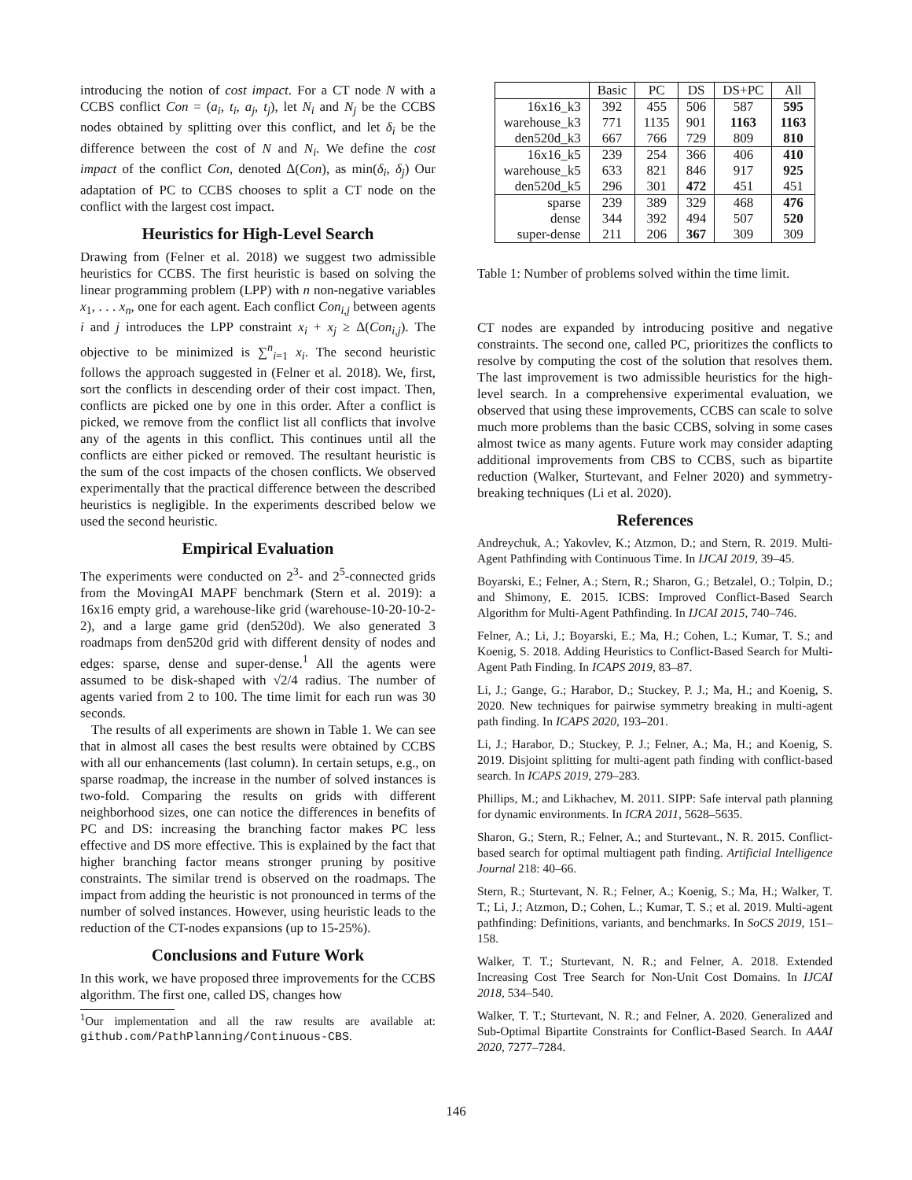introducing the notion of cost impact. For a CT node N with a CCBS conflict Con = (a<sub>i</sub>, t<sub>i</sub>, a<sub>j</sub>, t<sub>j</sub>), let N<sub>i</sub> and N<sub>j</sub> be the CCBS nodes obtained by splitting over this conflict, and let δ<sub>i</sub> be the difference between the cost of N and N<sub>i</sub>. We define the cost impact of the conflict Con, denoted Δ(Con), as min(δ<sub>i</sub>, δ<sub>j</sub>) Our adaptation of PC to CCBS chooses to split a CT node on the conflict with the largest cost impact.
Heuristics for High-Level Search
Drawing from (Felner et al. 2018) we suggest two admissible heuristics for CCBS. The first heuristic is based on solving the linear programming problem (LPP) with n non-negative variables x<sub>1</sub>, . . . x<sub>n</sub>, one for each agent. Each conflict Con<sub>i,j</sub> between agents i and j introduces the LPP constraint x<sub>i</sub> + x<sub>j</sub> ≥ Δ(Con<sub>i,j</sub>). The objective to be minimized is ∑<sup>n</sup><sub>i=1</sub> x<sub>i</sub>. The second heuristic follows the approach suggested in (Felner et al. 2018). We, first, sort the conflicts in descending order of their cost impact. Then, conflicts are picked one by one in this order. After a conflict is picked, we remove from the conflict list all conflicts that involve any of the agents in this conflict. This continues until all the conflicts are either picked or removed. The resultant heuristic is the sum of the cost impacts of the chosen conflicts. We observed experimentally that the practical difference between the described heuristics is negligible. In the experiments described below we used the second heuristic.
Empirical Evaluation
The experiments were conducted on 2<sup>3</sup>- and 2<sup>5</sup>-connected grids from the MovingAI MAPF benchmark (Stern et al. 2019): a 16x16 empty grid, a warehouse-like grid (warehouse-10-20-10-2-2), and a large game grid (den520d). We also generated 3 roadmaps from den520d grid with different density of nodes and edges: sparse, dense and super-dense.<sup>1</sup> All the agents were assumed to be disk-shaped with √2/4 radius. The number of agents varied from 2 to 100. The time limit for each run was 30 seconds.
The results of all experiments are shown in Table 1. We can see that in almost all cases the best results were obtained by CCBS with all our enhancements (last column). In certain setups, e.g., on sparse roadmap, the increase in the number of solved instances is two-fold. Comparing the results on grids with different neighborhood sizes, one can notice the differences in benefits of PC and DS: increasing the branching factor makes PC less effective and DS more effective. This is explained by the fact that higher branching factor means stronger pruning by positive constraints. The similar trend is observed on the roadmaps. The impact from adding the heuristic is not pronounced in terms of the number of solved instances. However, using heuristic leads to the reduction of the CT-nodes expansions (up to 15-25%).
Conclusions and Future Work
In this work, we have proposed three improvements for the CCBS algorithm. The first one, called DS, changes how
<sup>1</sup> Our implementation and all the raw results are available at: github.com/PathPlanning/Continuous-CBS.
| | Basic | PC | DS | DS+PC | All |
| --- | --- | --- | --- | --- | --- |
| 16x16_k3 | 392 | 455 | 506 | 587 | 595 |
| warehouse_k3 | 771 | 1135 | 901 | 1163 | 1163 |
| den520d_k3 | 667 | 766 | 729 | 809 | 810 |
| 16x16_k5 | 239 | 254 | 366 | 406 | 410 |
| warehouse_k5 | 633 | 821 | 846 | 917 | 925 |
| den520d_k5 | 296 | 301 | 472 | 451 | 451 |
| sparse | 239 | 389 | 329 | 468 | 476 |
| dense | 344 | 392 | 494 | 507 | 520 |
| super-dense | 211 | 206 | 367 | 309 | 309 |
Table 1: Number of problems solved within the time limit.
CT nodes are expanded by introducing positive and negative constraints. The second one, called PC, prioritizes the conflicts to resolve by computing the cost of the solution that resolves them. The last improvement is two admissible heuristics for the high-level search. In a comprehensive experimental evaluation, we observed that using these improvements, CCBS can scale to solve much more problems than the basic CCBS, solving in some cases almost twice as many agents. Future work may consider adapting additional improvements from CBS to CCBS, such as bipartite reduction (Walker, Sturtevant, and Felner 2020) and symmetry-breaking techniques (Li et al. 2020).
References
Andreychuk, A.; Yakovlev, K.; Atzmon, D.; and Stern, R. 2019. Multi-Agent Pathfinding with Continuous Time. In IJCAI 2019, 39–45.
Boyarski, E.; Felner, A.; Stern, R.; Sharon, G.; Betzalel, O.; Tolpin, D.; and Shimony, E. 2015. ICBS: Improved Conflict-Based Search Algorithm for Multi-Agent Pathfinding. In IJCAI 2015, 740–746.
Felner, A.; Li, J.; Boyarski, E.; Ma, H.; Cohen, L.; Kumar, T. S.; and Koenig, S. 2018. Adding Heuristics to Conflict-Based Search for Multi-Agent Path Finding. In ICAPS 2019, 83–87.
Li, J.; Gange, G.; Harabor, D.; Stuckey, P. J.; Ma, H.; and Koenig, S. 2020. New techniques for pairwise symmetry breaking in multi-agent path finding. In ICAPS 2020, 193–201.
Li, J.; Harabor, D.; Stuckey, P. J.; Felner, A.; Ma, H.; and Koenig, S. 2019. Disjoint splitting for multi-agent path finding with conflict-based search. In ICAPS 2019, 279–283.
Phillips, M.; and Likhachev, M. 2011. SIPP: Safe interval path planning for dynamic environments. In ICRA 2011, 5628–5635.
Sharon, G.; Stern, R.; Felner, A.; and Sturtevant., N. R. 2015. Conflict-based search for optimal multiagent path finding. Artificial Intelligence Journal 218: 40–66.
Stern, R.; Sturtevant, N. R.; Felner, A.; Koenig, S.; Ma, H.; Walker, T. T.; Li, J.; Atzmon, D.; Cohen, L.; Kumar, T. S.; et al. 2019. Multi-agent pathfinding: Definitions, variants, and benchmarks. In SoCS 2019, 151–158.
Walker, T. T.; Sturtevant, N. R.; and Felner, A. 2018. Extended Increasing Cost Tree Search for Non-Unit Cost Domains. In IJCAI 2018, 534–540.
Walker, T. T.; Sturtevant, N. R.; and Felner, A. 2020. Generalized and Sub-Optimal Bipartite Constraints for Conflict-Based Search. In AAAI 2020, 7277–7284.
146